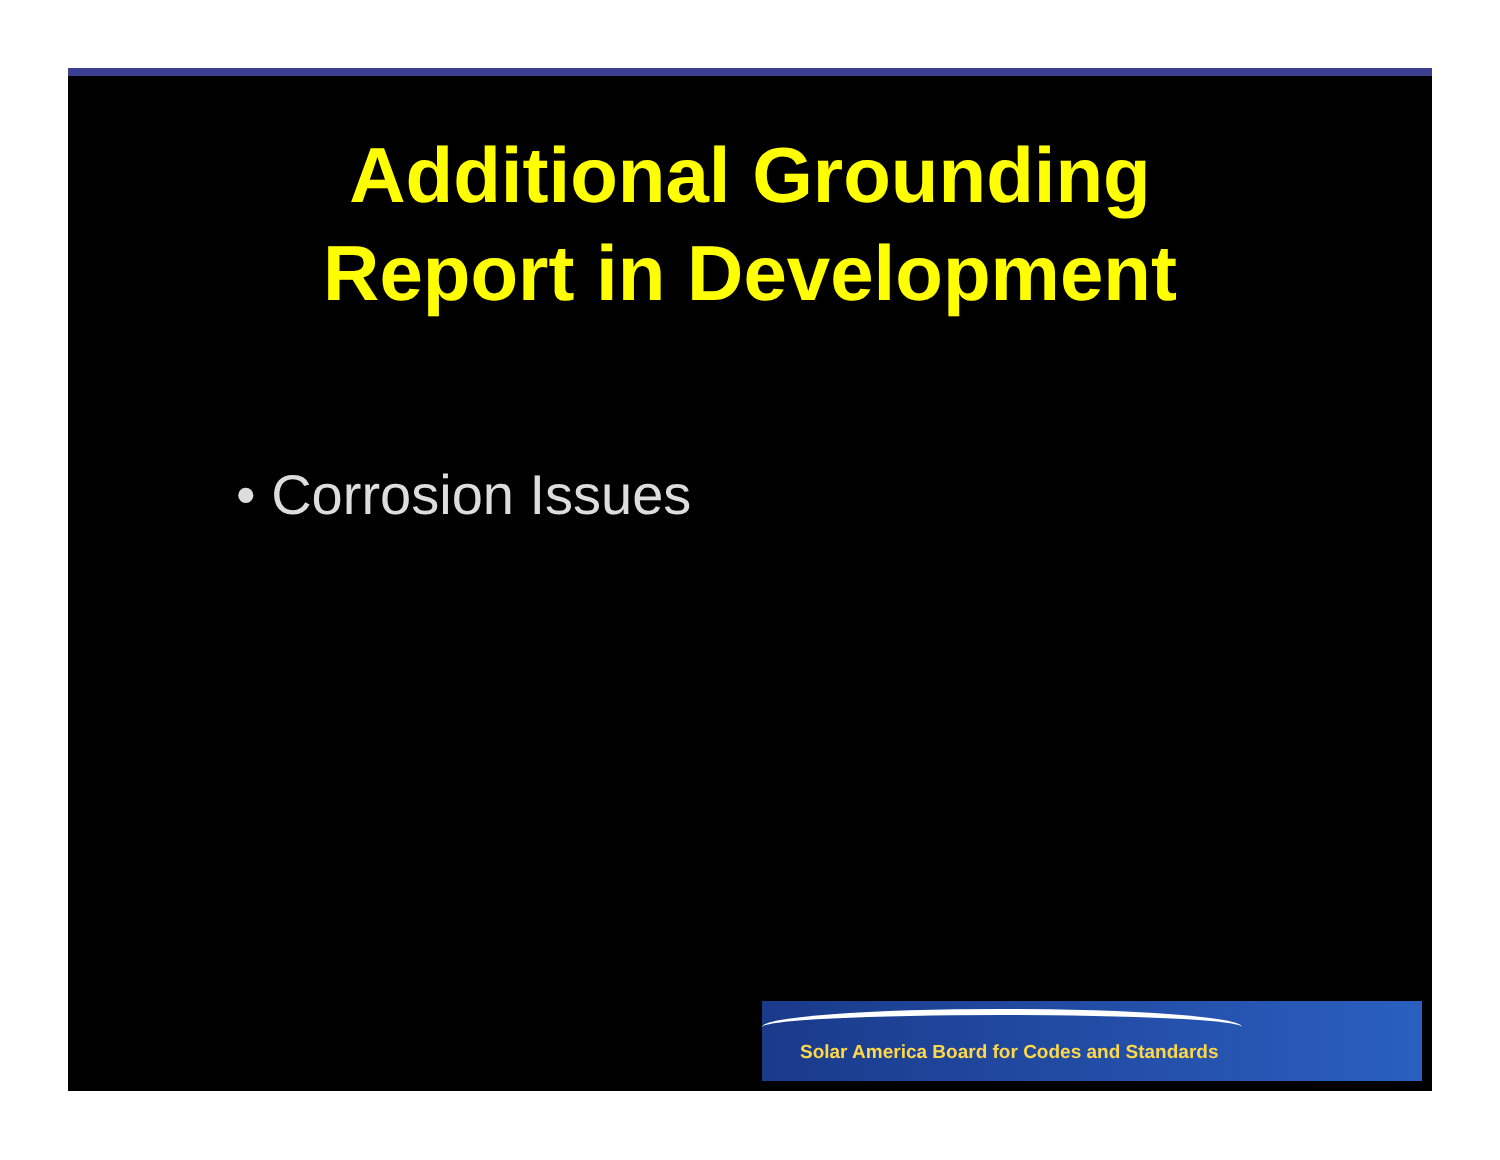Additional Grounding
Report in Development
• Corrosion Issues
Solar America Board for Codes and Standards